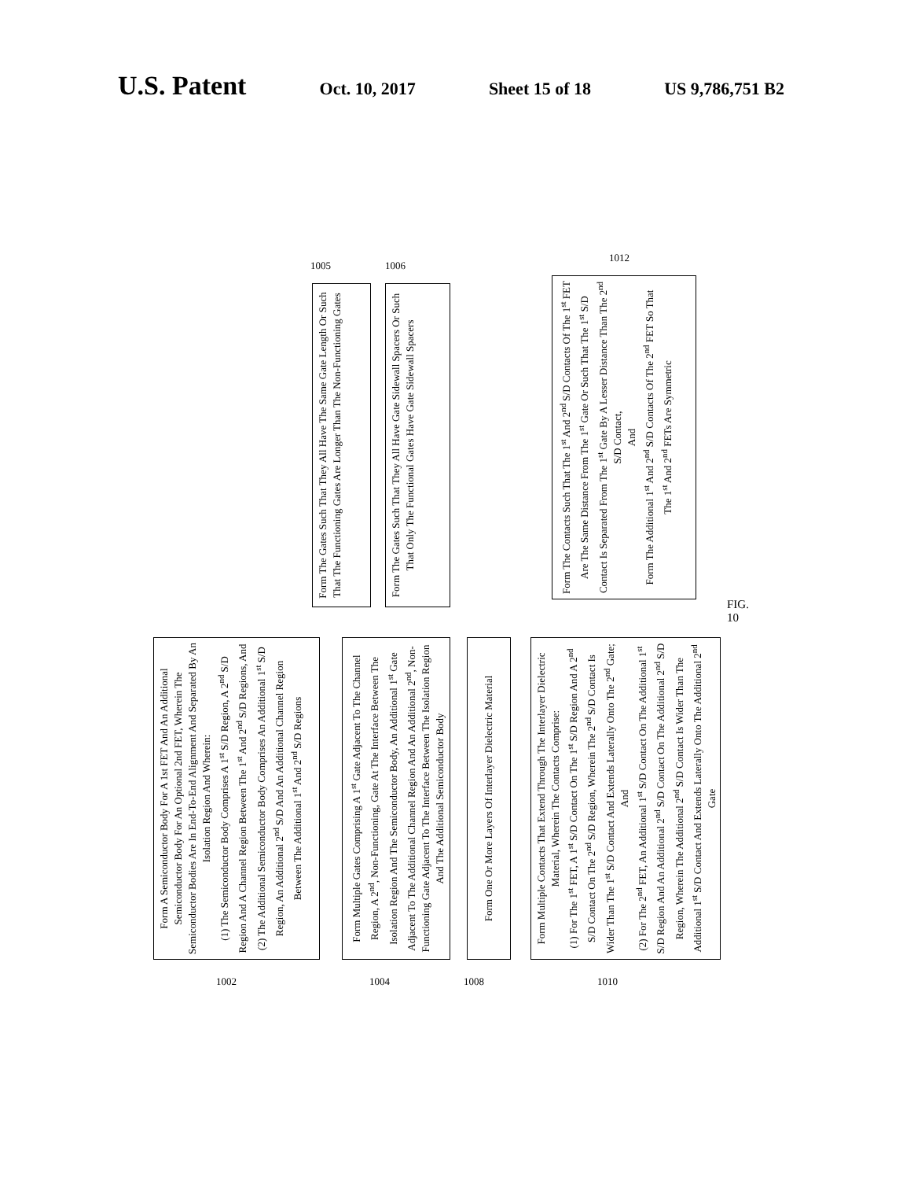U.S. Patent
Oct. 10, 2017 Sheet 15 of 18 US 9,786,751 B2
Form A Semiconductor Body For A 1st FET And An Additional Semiconductor Body For An Optional 2nd FET, Wherein The Semiconductor Bodies Are In End-To-End Alignment And Separated By An Isolation Region And Wherein:
(1) The Semiconductor Body Comprises A 1<sup>st</sup> S/D Region, A 2<sup>nd</sup> S/D Region And A Channel Region Between The 1<sup>st</sup> And 2<sup>nd</sup> S/D Regions, And
(2) The Additional Semiconductor Body Comprises An Additional 1<sup>st</sup> S/D Region, An Additional 2<sup>nd</sup> S/D And An Additional Channel Region Between The Additional 1<sup>st</sup> And 2<sup>nd</sup> S/D Regions
1002
Form Multiple Gates Comprising A 1<sup>st</sup> Gate Adjacent To The Channel Region, A 2<sup>nd</sup>, Non-Functioning, Gate At The Interface Between The Isolation Region And The Semiconductor Body, An Additional 1<sup>st</sup> Gate Adjacent To The Additional Channel Region And An Additional 2<sup>nd</sup>, Non-Functioning Gate Adjacent To The Interface Between The Isolation Region And The Additional Semiconductor Body
1004
Form The Gates Such That They All Have The Same Gate Length Or Such That The Functioning Gates Are Longer Than The Non-Functioning Gates
1005
Form The Gates Such That They All Have Gate Sidewall Spacers Or Such That Only The Functional Gates Have Gate Sidewall Spacers
1006
Form One Or More Layers Of Interlayer Dielectric Material
1008
Form Multiple Contacts That Extend Through The Interlayer Dielectric Material, Wherein The Contacts Comprise:
(1) For The 1<sup>st</sup> FET, A 1<sup>st</sup> S/D Contact On The 1<sup>st</sup> S/D Region And A 2<sup>nd</sup> S/D Contact On The 2<sup>nd</sup> S/D Region, Wherein The 2<sup>nd</sup> S/D Contact Is Wider Than The 1<sup>st</sup> S/D Contact And Extends Laterally Onto The 2<sup>nd</sup> Gate;
And
(2) For The 2<sup>nd</sup> FET, An Additional 1<sup>st</sup> S/D Contact On The Additional 1<sup>st</sup> S/D Region And An Additional 2<sup>nd</sup> S/D Contact On The Additional 2<sup>nd</sup> S/D Region, Wherein The Additional 2<sup>nd</sup> S/D Contact Is Wider Than The Additional 1<sup>st</sup> S/D Contact And Extends Laterally Onto The Additional 2<sup>nd</sup> Gate
1010
Form The Contacts Such That The 1<sup>st</sup> And 2<sup>nd</sup> S/D Contacts Of The 1<sup>st</sup> FET Are The Same Distance From The 1<sup>st</sup> Gate Or Such That The 1<sup>st</sup> S/D Contact Is Separated From The 1<sup>st</sup> Gate By A Lesser Distance Than The 2<sup>nd</sup> S/D Contact,
And
Form The Additional 1<sup>st</sup> And 2<sup>nd</sup> S/D Contacts Of The 2<sup>nd</sup> FET So That The 1<sup>st</sup> And 2<sup>nd</sup> FETs Are Symmetric
1012
FIG. 10